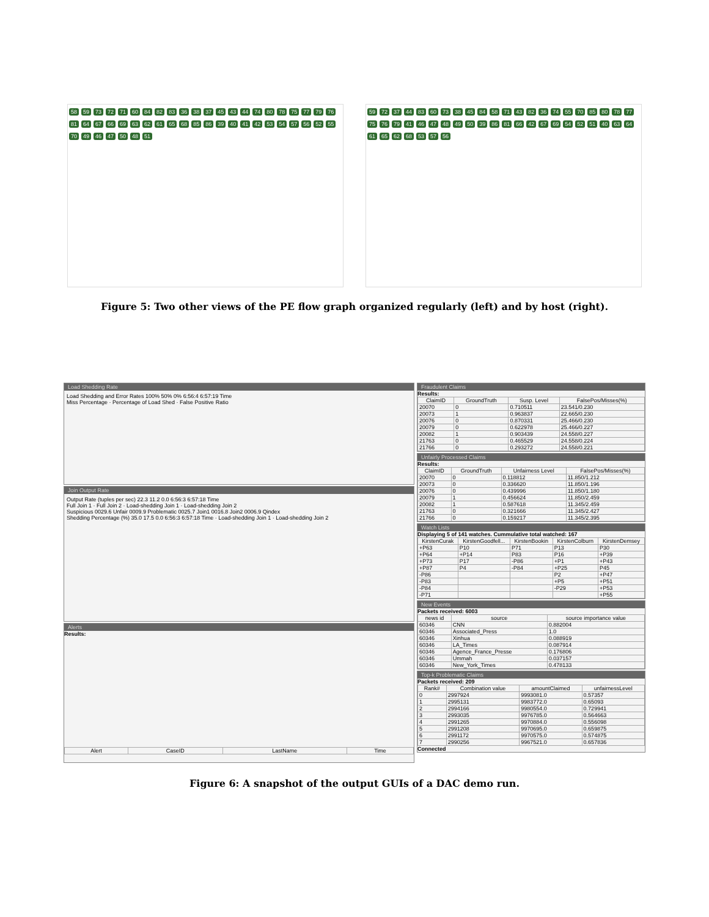58 59 73 72 71 60 84 82 83 36 38 37 45 43 44 74 80 78 75 77 79 76 81 64 67 66 69 63 62 61 65 68 85 86 39 40 41 42 53 54 57 56 52 55 70 49 46 47 50 48 51
59 72 37 44 83 60 73 38 45 84 58 71 43 82 36 74 55 70 85 80 78 77 75 76 79 41 46 47 48 49 50 39 86 81 66 42 67 69 54 52 51 40 63 64 61 65 62 68 53 57 56
Figure 5: Two other views of the PE flow graph organized regularly (left) and by host (right).
Load Shedding Rate
Load Shedding and Error Rates 100% 50% 0% 6:56:4 6:57:19 Time
Miss Percentage · Percentage of Load Shed · False Positive Ratio
Join Output Rate
Output Rate (tuples per sec) 22.3 11.2 0.0 6:56:3 6:57:18 Time
Full Join 1 · Full Join 2 · Load-shedding Join 1 · Load-shedding Join 2
Suspicious 0029.6 Unfair 0009.9 Problematic 0025.7 Join1 0016.8 Join2 0006.9 Qindex
Shedding Percentage (%) 35.0 17.5 0.0 6:56:3 6:57:18 Time · Load-shedding Join 1 · Load-shedding Join 2
Alerts
Results:
| Alert | CaseID | LastName | Time |
| --- | --- | --- | --- |
Fraudulent Claims
Results:
| ClaimID | GroundTruth | Susp. Level | FalsePos/Misses(%) |
| --- | --- | --- | --- |
| 20070 | 0 | 0.710511 | 23.541/0.230 |
| 20073 | 1 | 0.963837 | 22.665/0.230 |
| 20076 | 0 | 0.870331 | 25.466/0.230 |
| 20079 | 0 | 0.622978 | 25.466/0.227 |
| 20082 | 1 | 0.903439 | 24.558/0.227 |
| 21763 | 0 | 0.465529 | 24.558/0.224 |
| 21766 | 0 | 0.293272 | 24.558/0.221 |
Unfairly Processed Claims
Results:
| ClaimID | GroundTruth | Unfairness Level | FalsePos/Misses(%) |
| --- | --- | --- | --- |
| 20070 | 0 | 0.118812 | 11.850/1.212 |
| 20073 | 0 | 0.336620 | 11.850/1.196 |
| 20076 | 0 | 0.439996 | 11.850/1.180 |
| 20079 | 1 | 0.456624 | 11.850/2.459 |
| 20082 | 1 | 0.587618 | 11.345/2.459 |
| 21763 | 0 | 0.321666 | 11.345/2.427 |
| 21766 | 0 | 0.159217 | 11.345/2.395 |
Watch Lists
Displaying 5 of 141 watches. Cummulative total watched: 167
| KirstenCurak | KirstenGoodfell... | KirstenBookin | KirstenColburn | KirstenDemsey |
| --- | --- | --- | --- | --- |
| +P63 | P10 | P71 | P13 | P30 |
| +P64 | +P14 | P83 | P16 | +P39 |
| +P73 | P17 | -P86 | +P1 | +P43 |
| +P87 | P4 | -P84 | +P25 | P45 |
| -P86 | | | P2 | +P47 |
| -P83 | | | +P5 | +P51 |
| -P84 | | | -P29 | +P53 |
| -P71 | | | | +P55 |
New Events
Packets received: 6003
| news id | source | source importance value |
| --- | --- | --- |
| 60346 | CNN | 0.882004 |
| 60346 | Associated_Press | 1.0 |
| 60346 | Xinhua | 0.088919 |
| 60346 | LA_Times | 0.087914 |
| 60346 | Agence_France_Presse | 0.176806 |
| 60346 | Ummah | 0.037157 |
| 60346 | New_York_Times | 0.478133 |
Top-k Problematic Claims
Packets received: 209
| Rank# | Combination value | amountClaimed | unfairnessLevel |
| --- | --- | --- | --- |
| 0 | 2997924 | 9993081.0 | 0.57357 |
| 1 | 2995131 | 9983772.0 | 0.65093 |
| 2 | 2994166 | 9980554.0 | 0.729941 |
| 3 | 2993035 | 9976785.0 | 0.564663 |
| 4 | 2991265 | 9970884.0 | 0.556098 |
| 5 | 2991208 | 9970695.0 | 0.659875 |
| 6 | 2991172 | 9970575.0 | 0.574875 |
| 7 | 2990256 | 9967521.0 | 0.657836 |
Connected
Figure 6: A snapshot of the output GUIs of a DAC demo run.